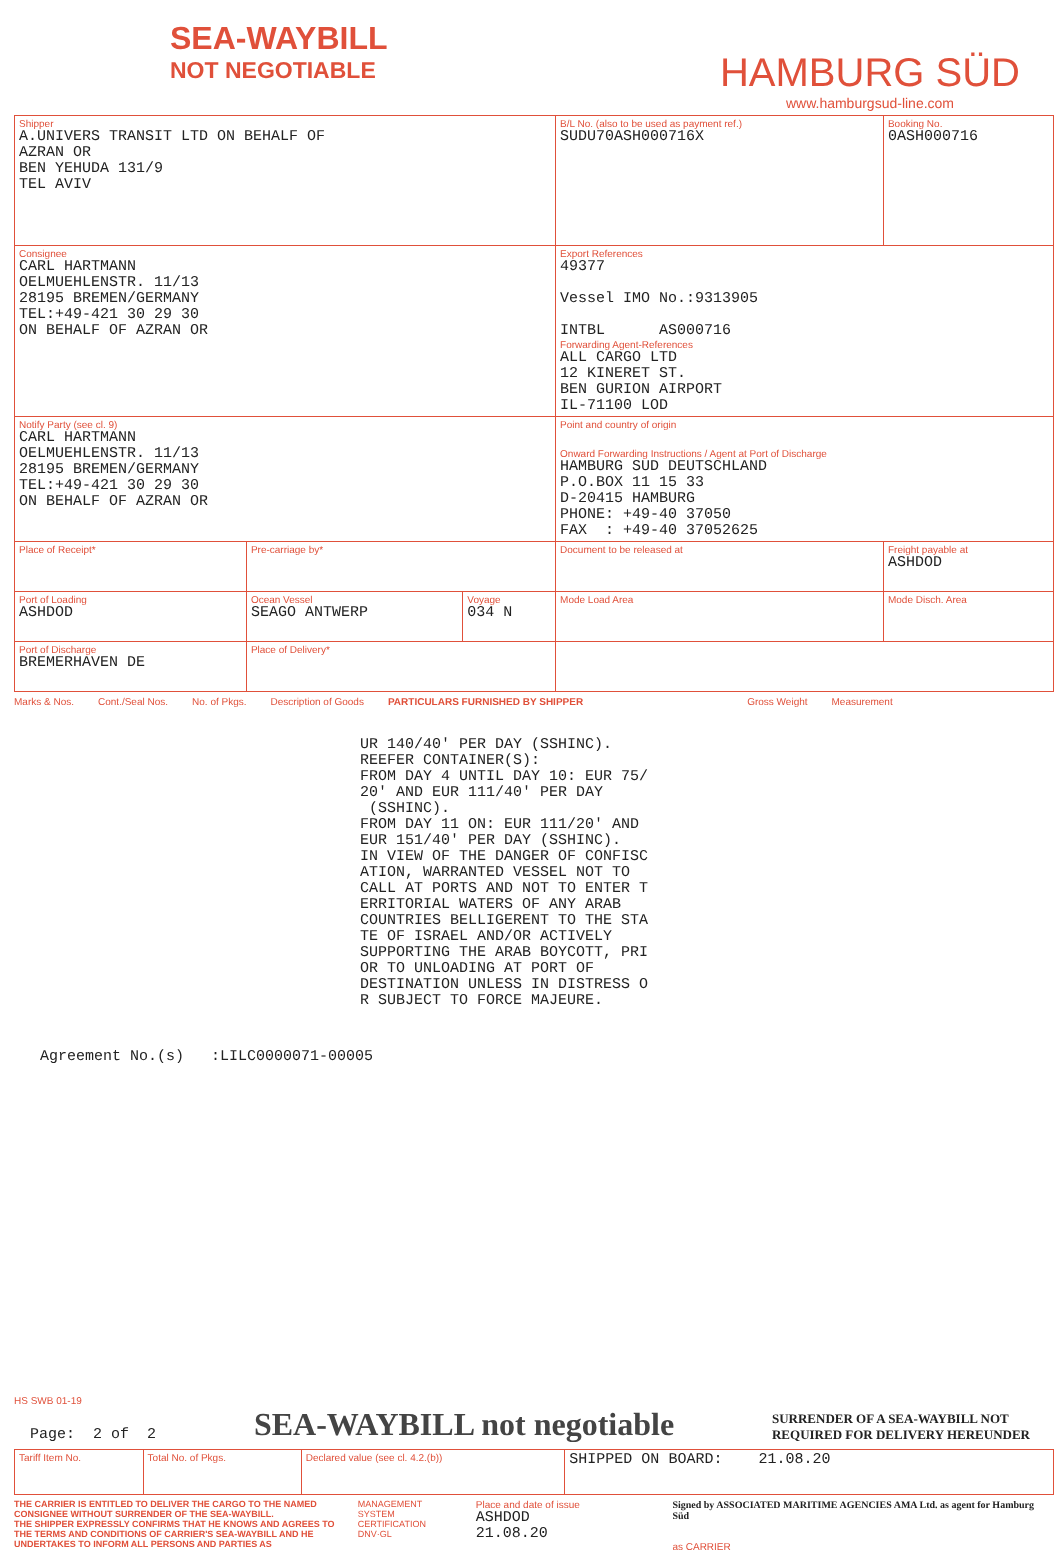SEA-WAYBILL
NOT NEGOTIABLE
HAMBURG SÜD
www.hamburgsud-line.com
| Shipper A.UNIVERS TRANSIT LTD ON BEHALF OF AZRAN OR BEN YEHUDA 131/9 TEL AVIV | | | B/L No. (also to be used as payment ref.) SUDU70ASH000716X | Booking No. 0ASH000716 |
| Consignee CARL HARTMANN OELMUEHLENSTR. 11/13 28195 BREMEN/GERMANY TEL:+49-421 30 29 30 ON BEHALF OF AZRAN OR | | | Export References 49377 Vessel IMO No.:9313905 INTBL AS000716 Forwarding Agent-References ALL CARGO LTD 12 KINERET ST. BEN GURION AIRPORT IL-71100 LOD | |
| Notify Party (see cl. 9) CARL HARTMANN OELMUEHLENSTR. 11/13 28195 BREMEN/GERMANY TEL:+49-421 30 29 30 ON BEHALF OF AZRAN OR | | | Point and country of origin Onward Forwarding Instructions / Agent at Port of Discharge HAMBURG SUD DEUTSCHLAND P.O.BOX 11 15 33 D-20415 HAMBURG PHONE: +49-40 37050 FAX : +49-40 37052625 | |
| Place of Receipt* | Pre-carriage by* | | Document to be released at | Freight payable at ASHDOD |
| Port of Loading ASHDOD | Ocean Vessel SEAGO ANTWERP | Voyage 034 N | Mode Load Area | Mode Disch. Area |
| Port of Discharge BREMERHAVEN DE | Place of Delivery* | | | |
Marks & Nos. Cont./Seal Nos. No. of Pkgs. Description of Goods PARTICULARS FURNISHED BY SHIPPER Gross Weight Measurement
UR 140/40' PER DAY (SSHINC). REEFER CONTAINER(S): FROM DAY 4 UNTIL DAY 10: EUR 75/ 20' AND EUR 111/40' PER DAY (SSHINC). FROM DAY 11 ON: EUR 111/20' AND EUR 151/40' PER DAY (SSHINC). IN VIEW OF THE DANGER OF CONFISC ATION, WARRANTED VESSEL NOT TO CALL AT PORTS AND NOT TO ENTER T ERRITORIAL WATERS OF ANY ARAB COUNTRIES BELLIGERENT TO THE STA TE OF ISRAEL AND/OR ACTIVELY SUPPORTING THE ARAB BOYCOTT, PRI OR TO UNLOADING AT PORT OF DESTINATION UNLESS IN DISTRESS O R SUBJECT TO FORCE MAJEURE.
Agreement No.(s) :LILC0000071-00005
HS SWB 01-19
Page: 2 of 2 SEA-WAYBILL not negotiable SURRENDER OF A SEA-WAYBILL NOT
REQUIRED FOR DELIVERY HEREUNDER
| Tariff Item No. | Total No. of Pkgs. | Declared value (see cl. 4.2.(b)) | SHIPPED ON BOARD: 21.08.20 |
THE CARRIER IS ENTITLED TO DELIVER THE CARGO TO THE NAMED CONSIGNEE WITHOUT SURRENDER OF THE SEA-WAYBILL.
THE SHIPPER EXPRESSLY CONFIRMS THAT HE KNOWS AND AGREES TO THE TERMS AND CONDITIONS OF CARRIER'S SEA-WAYBILL AND HE UNDERTAKES TO INFORM ALL PERSONS AND PARTIES AS
MANAGEMENT SYSTEM CERTIFICATION DNV·GL
Place and date of issue
ASHDOD 21.08.20
Signed by ASSOCIATED MARITIME AGENCIES AMA Ltd. as agent for Hamburg Süd
as CARRIER